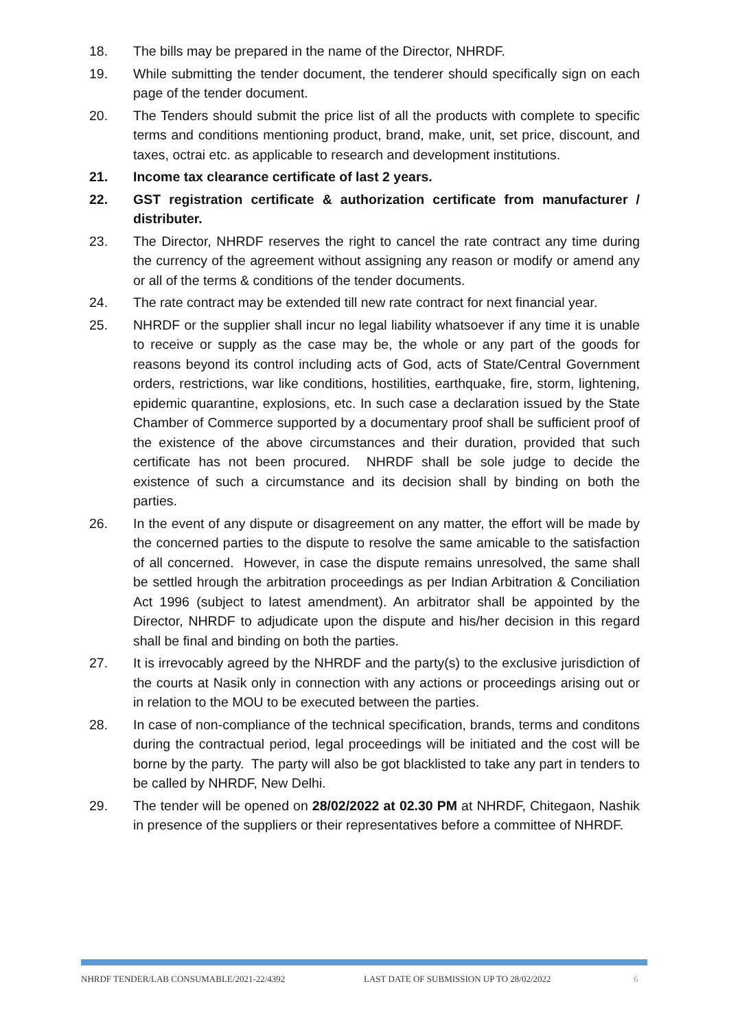18. The bills may be prepared in the name of the Director, NHRDF.
19. While submitting the tender document, the tenderer should specifically sign on each page of the tender document.
20. The Tenders should submit the price list of all the products with complete to specific terms and conditions mentioning product, brand, make, unit, set price, discount, and taxes, octrai etc. as applicable to research and development institutions.
21. Income tax clearance certificate of last 2 years.
22. GST registration certificate & authorization certificate from manufacturer / distributer.
23. The Director, NHRDF reserves the right to cancel the rate contract any time during the currency of the agreement without assigning any reason or modify or amend any or all of the terms & conditions of the tender documents.
24. The rate contract may be extended till new rate contract for next financial year.
25. NHRDF or the supplier shall incur no legal liability whatsoever if any time it is unable to receive or supply as the case may be, the whole or any part of the goods for reasons beyond its control including acts of God, acts of State/Central Government orders, restrictions, war like conditions, hostilities, earthquake, fire, storm, lightening, epidemic quarantine, explosions, etc. In such case a declaration issued by the State Chamber of Commerce supported by a documentary proof shall be sufficient proof of the existence of the above circumstances and their duration, provided that such certificate has not been procured. NHRDF shall be sole judge to decide the existence of such a circumstance and its decision shall by binding on both the parties.
26. In the event of any dispute or disagreement on any matter, the effort will be made by the concerned parties to the dispute to resolve the same amicable to the satisfaction of all concerned. However, in case the dispute remains unresolved, the same shall be settled hrough the arbitration proceedings as per Indian Arbitration & Conciliation Act 1996 (subject to latest amendment). An arbitrator shall be appointed by the Director, NHRDF to adjudicate upon the dispute and his/her decision in this regard shall be final and binding on both the parties.
27. It is irrevocably agreed by the NHRDF and the party(s) to the exclusive jurisdiction of the courts at Nasik only in connection with any actions or proceedings arising out or in relation to the MOU to be executed between the parties.
28. In case of non-compliance of the technical specification, brands, terms and conditons during the contractual period, legal proceedings will be initiated and the cost will be borne by the party. The party will also be got blacklisted to take any part in tenders to be called by NHRDF, New Delhi.
29. The tender will be opened on 28/02/2022 at 02.30 PM at NHRDF, Chitegaon, Nashik in presence of the suppliers or their representatives before a committee of NHRDF.
NHRDF TENDER/LAB CONSUMABLE/2021-22/4392 LAST DATE OF SUBMISSION UP TO 28/02/2022 6